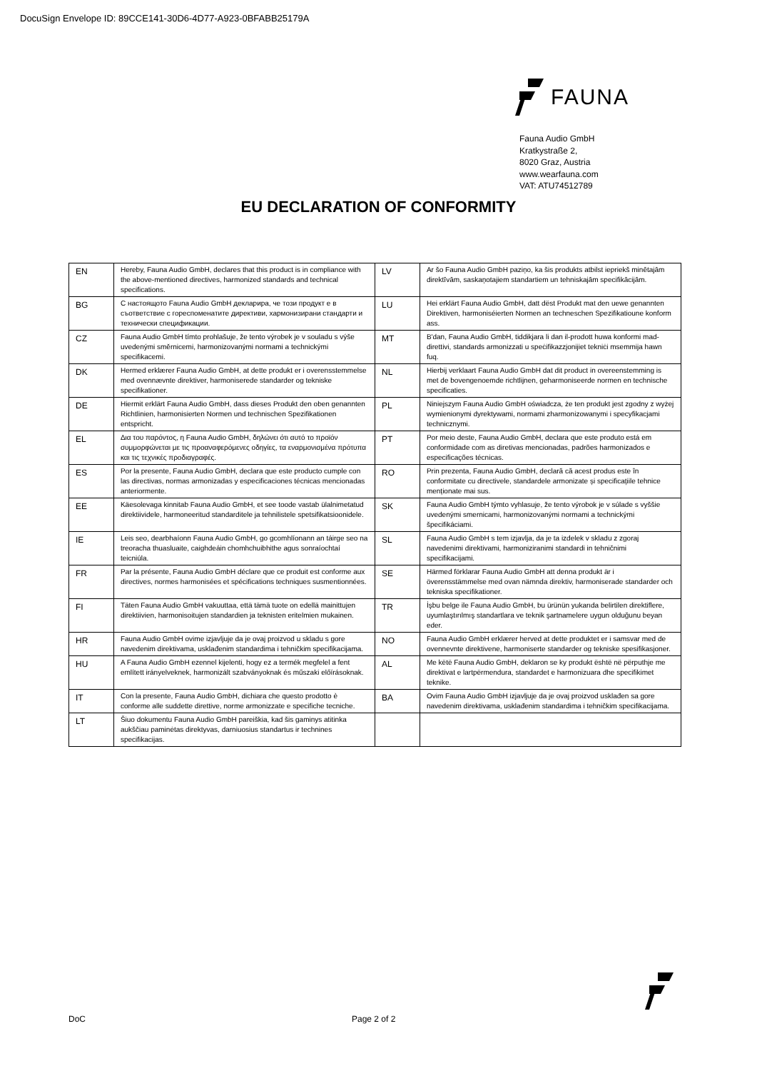DocuSign Envelope ID: 89CCE141-30D6-4D77-A923-0BFABB25179A
FAUNA
Fauna Audio GmbH
Kratkystraße 2,
8020 Graz, Austria
www.wearfauna.com
VAT: ATU74512789
EU DECLARATION OF CONFORMITY
| EN | Hereby, Fauna Audio GmbH, declares that this product is in compliance with the above-mentioned directives, harmonized standards and technical specifications. | LV | Ar šo Fauna Audio GmbH paziņo, ka šis produkts atbilst iepriekš minētajām direktīvām, saskaņotajiem standartiem un tehniskajām specifikācijām. |
| BG | С настоящото Fauna Audio GmbH декларира, че този продукт е в съответствие с гореспоменатите директиви, хармонизирани стандарти и технически спецификации. | LU | Hei erklärt Fauna Audio GmbH, datt dëst Produkt mat den uewe genannten Direktiven, harmoniséierten Normen an techneschen Spezifikatioune konform ass. |
| CZ | Fauna Audio GmbH tímto prohlašuje, že tento výrobek je v souladu s výše uvedenými směrnicemi, harmonizovanými normami a technickými specifikacemi. | MT | B'dan, Fauna Audio GmbH, tiddikjara li dan il-prodott huwa konformi mad-direttivi, standards armonizzati u speċifikazzjonijiet tekniċi msemmija hawn fuq. |
| DK | Hermed erklærer Fauna Audio GmbH, at dette produkt er i overensstemmelse med ovennævnte direktiver, harmoniserede standarder og tekniske specifikationer. | NL | Hierbij verklaart Fauna Audio GmbH dat dit product in overeenstemming is met de bovengenoemde richtlijnen, geharmoniseerde normen en technische specificaties. |
| DE | Hiermit erklärt Fauna Audio GmbH, dass dieses Produkt den oben genannten Richtlinien, harmonisierten Normen und technischen Spezifikationen entspricht. | PL | Niniejszym Fauna Audio GmbH oświadcza, że ten produkt jest zgodny z wyżej wymienionymi dyrektywami, normami zharmonizowanymi i specyfikacjami technicznymi. |
| EL | Δια του παρόντος, η Fauna Audio GmbH, δηλώνει ότι αυτό το προϊόν συμμορφώνεται με τις προαναφερόμενες οδηγίες, τα εναρμονισμένα πρότυπα και τις τεχνικές προδιαγραφές. | PT | Por meio deste, Fauna Audio GmbH, declara que este produto está em conformidade com as diretivas mencionadas, padrões harmonizados e especificações técnicas. |
| ES | Por la presente, Fauna Audio GmbH, declara que este producto cumple con las directivas, normas armonizadas y especificaciones técnicas mencionadas anteriormente. | RO | Prin prezenta, Fauna Audio GmbH, declară că acest produs este în conformitate cu directivele, standardele armonizate și specificațiile tehnice menționate mai sus. |
| EE | Käesolevaga kinnitab Fauna Audio GmbH, et see toode vastab ülalnimetatud direktiividele, harmoneeritud standarditele ja tehnilistele spetsifikatsioonidele. | SK | Fauna Audio GmbH týmto vyhlasuje, že tento výrobok je v súlade s vyššie uvedenými smernicami, harmonizovanými normami a technickými špecifikáciami. |
| IE | Leis seo, dearbhaíonn Fauna Audio GmbH, go gcomhlíonann an táirge seo na treoracha thuasluaite, caighdeáin chomhchuibhithe agus sonraíochtaí teicniúla. | SL | Fauna Audio GmbH s tem izjavlja, da je ta izdelek v skladu z zgoraj navedenimi direktivami, harmoniziranimi standardi in tehničnimi specifikacijami. |
| FR | Par la présente, Fauna Audio GmbH déclare que ce produit est conforme aux directives, normes harmonisées et spécifications techniques susmentionnées. | SE | Härmed förklarar Fauna Audio GmbH att denna produkt är i överensstämmelse med ovan nämnda direktiv, harmoniserade standarder och tekniska specifikationer. |
| FI | Täten Fauna Audio GmbH vakuuttaa, että tämä tuote on edellä mainittujen direktiivien, harmonisoitujen standardien ja teknisten eritelmien mukainen. | TR | İşbu belge ile Fauna Audio GmbH, bu ürünün yukarıda belirtilen direktiflere, uyumlaştırılmış standartlara ve teknik şartnamelere uygun olduğunu beyan eder. |
| HR | Fauna Audio GmbH ovime izjavljuje da je ovaj proizvod u skladu s gore navedenim direktivama, usklađenim standardima i tehničkim specifikacijama. | NO | Fauna Audio GmbH erklærer herved at dette produktet er i samsvar med de ovennevnte direktivene, harmoniserte standarder og tekniske spesifikasjoner. |
| HU | A Fauna Audio GmbH ezennel kijelenti, hogy ez a termék megfelel a fent említett irányelveknek, harmonizált szabványoknak és műszaki előírásoknak. | AL | Me këtë Fauna Audio GmbH, deklaron se ky produkt është në përputhje me direktivat e lartpërmendura, standardet e harmonizuara dhe specifikimet teknike. |
| IT | Con la presente, Fauna Audio GmbH, dichiara che questo prodotto è conforme alle suddette direttive, norme armonizzate e specifiche tecniche. | BA | Ovim Fauna Audio GmbH izjavljuje da je ovaj proizvod usklađen sa gore navedenim direktivama, usklađenim standardima i tehničkim specifikacijama. |
| LT | Šiuo dokumentu Fauna Audio GmbH pareiškia, kad šis gaminys atitinka aukščiau paminėtas direktyvas, darniuosius standartus ir technines specifikacijas. | | |
DoC Page 2 of 2